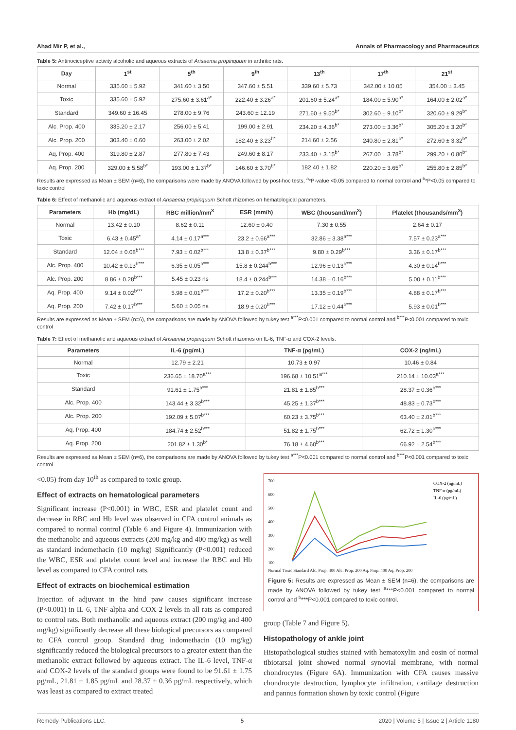Ahad Mir P, et al., Annals of Pharmacology and Pharmaceutics
Table 5: Antinociceptive activity alcoholic and aqueous extracts of Arisaema propinquum in arthritic rats.
| Day | 1<sup>st</sup> | 5<sup>th</sup> | 9<sup>th</sup> | 13<sup>th</sup> | 17<sup>th</sup> | 21<sup>st</sup> |
| --- | --- | --- | --- | --- | --- | --- |
| Normal | 335.60 ± 5.92 | 341.60 ± 3.50 | 347.60 ± 5.51 | 339.60 ± 5.73 | 342.00 ± 10.05 | 354.00 ± 3.45 |
| Toxic | 335.60 ± 5.92 | 275.60 ± 3.61<sup>a*</sup> | 222.40 ± 3.26<sup>a*</sup> | 201.60 ± 5.24<sup>a*</sup> | 184.00 ± 5.90<sup>a*</sup> | 164.00 ± 2.02<sup>a*</sup> |
| Standard | 349.60 ± 16.45 | 278.00 ± 9.76 | 243.60 ± 12.19 | 271.60 ± 9.50<sup>b*</sup> | 302.60 ± 9.10<sup>b*</sup> | 320.60 ± 9.29<sup>b*</sup> |
| Alc. Prop. 400 | 335.20 ± 2.17 | 256.00 ± 5.41 | 199.00 ± 2.91 | 234.20 ± 4.36<sup>b*</sup> | 273.00 ± 3.36<sup>b*</sup> | 305.20 ± 3.20<sup>b*</sup> |
| Alc. Prop. 200 | 303.40 ± 0.60 | 263.00 ± 2.02 | 182.40 ± 3.23<sup>b*</sup> | 214.60 ± 2.56 | 240.80 ± 2.81<sup>b*</sup> | 272.60 ± 3.32<sup>b*</sup> |
| Aq. Prop. 400 | 319.80 ± 2.87 | 277.80 ± 7.43 | 249.60 ± 8.17 | 233.40 ± 3.15<sup>b*</sup> | 267.00 ± 3.78<sup>b*</sup> | 299.20 ± 0.80<sup>b*</sup> |
| Aq. Prop. 200 | 329.00 ± 5.58<sup>b*</sup> | 193.00 ± 1.37<sup>b*</sup> | 146.60 ± 3.70<sup>b*</sup> | 182.40 ± 1.82 | 220.20 ± 3.65<sup>b*</sup> | 255.80 ± 2.85<sup>b*</sup> |
Results are expressed as Mean ± SEM (n=6), the comparisons were made by ANOVA followed by post-hoc tests, <sup>a</sup>*P-value <0.05 compared to normal control and <sup>b</sup>*P<0.05 compared to toxic control
Table 6: Effect of methanolic and aqueous extract of Arisaema propinquum Schott rhizomes on hematological parameters.
| Parameters | Hb (mg/dL) | RBC million/mm<sup>3</sup> | ESR (mm/h) | WBC (thousand/mm<sup>3</sup>) | Platelet (thousands/mm<sup>3</sup>) |
| --- | --- | --- | --- | --- | --- |
| Normal | 13.42 ± 0.10 | 8.62 ± 0.11 | 12.60 ± 0.40 | 7.30 ± 0.55 | 2.64 ± 0.17 |
| Toxic | 6.43 ± 0.45<sup>a*</sup> | 4.14 ± 0.17<sup>a***</sup> | 23.2 ± 0.66<sup>a***</sup> | 32.86 ± 3.38<sup>a***</sup> | 7.57 ± 0.23<sup>a***</sup> |
| Standard | 12.04 ± 0.08<sup>b***</sup> | 7.93 ± 0.02<sup>b***</sup> | 13.8 ± 0.37<sup>b***</sup> | 9.80 ± 0.29<sup>b***</sup> | 3.36 ± 0.17<sup>b***</sup> |
| Alc. Prop. 400 | 10.42 ± 0.13<sup>b***</sup> | 6.35 ± 0.05<sup>b***</sup> | 15.8 ± 0.244<sup>b***</sup> | 12.96 ± 0.13<sup>b***</sup> | 4.30 ± 0.14<sup>b***</sup> |
| Alc. Prop. 200 | 8.86 ± 0.28<sup>b***</sup> | 5.45 ± 0.23 ns | 18.4 ± 0.244<sup>b***</sup> | 14.38 ± 0.16<sup>b***</sup> | 5.00 ± 0.11<sup>b***</sup> |
| Aq. Prop. 400 | 9.14 ± 0.02<sup>b***</sup> | 5.98 ± 0.01<sup>b***</sup> | 17.2 ± 0.20<sup>b***</sup> | 13.35 ± 0.19<sup>b***</sup> | 4.88 ± 0.17<sup>b***</sup> |
| Aq. Prop. 200 | 7.42 ± 0.17<sup>b***</sup> | 5.60 ± 0.05 ns | 18.9 ± 0.20<sup>b***</sup> | 17.12 ± 0.44<sup>b***</sup> | 5.93 ± 0.01<sup>b***</sup> |
Results are expressed as Mean ± SEM (n=6), the comparisons are made by ANOVA followed by tukey test <sup>a***</sup>P<0.001 compared to normal control and <sup>b***</sup>P<0.001 compared to toxic control
Table 7: Effect of methanolic and aqueous extract of Arisaema propinquum Schott rhizomes on IL-6, TNF-α and COX-2 levels.
| Parameters | IL-6 (pg/mL) | TNF-α (pg/mL) | COX-2 (ng/mL) |
| --- | --- | --- | --- |
| Normal | 12.79 ± 2.21 | 10.73 ± 0.97 | 10.46 ± 0.84 |
| Toxic | 236.65 ± 18.70<sup>a***</sup> | 196.68 ± 10.51<sup>a***</sup> | 210.14 ± 10.03<sup>a***</sup> |
| Standard | 91.61 ± 1.75<sup>b***</sup> | 21.81 ± 1.85<sup>b***</sup> | 28.37 ± 0.36<sup>b***</sup> |
| Alc. Prop. 400 | 143.44 ± 3.32<sup>b***</sup> | 45.25 ± 1.37<sup>b***</sup> | 48.83 ± 0.73<sup>b***</sup> |
| Alc. Prop. 200 | 192.09 ± 5.07<sup>b***</sup> | 60.23 ± 3.75<sup>b***</sup> | 63.40 ± 2.01<sup>b***</sup> |
| Aq. Prop. 400 | 184.74 ± 2.52<sup>b***</sup> | 51.82 ± 1.75<sup>b***</sup> | 62.72 ± 1.30<sup>b***</sup> |
| Aq. Prop. 200 | 201.82 ± 1.30<sup>b*</sup> | 76.18 ± 4.60<sup>b***</sup> | 66.92 ± 2.54<sup>b***</sup> |
Results are expressed as Mean ± SEM (n=6), the comparisons are made by ANOVA followed by tukey test <sup>a***</sup>P<0.001 compared to normal control and <sup>b***</sup>P<0.001 compared to toxic control
<0.05) from day 10<sup>th</sup> as compared to toxic group.
Effect of extracts on hematological parameters
Significant increase (P<0.001) in WBC, ESR and platelet count and decrease in RBC and Hb level was observed in CFA control animals as compared to normal control (Table 6 and Figure 4). Immunization with the methanolic and aqueous extracts (200 mg/kg and 400 mg/kg) as well as standard indomethacin (10 mg/kg) Significantly (P<0.001) reduced the WBC, ESR and platelet count level and increase the RBC and Hb level as compared to CFA control rats.
Effect of extracts on biochemical estimation
Injection of adjuvant in the hind paw causes significant increase (P<0.001) in IL-6, TNF-alpha and COX-2 levels in all rats as compared to control rats. Both methanolic and aqueous extract (200 mg/kg and 400 mg/kg) significantly decrease all these biological precursors as compared to CFA control group. Standard drug indomethacin (10 mg/kg) significantly reduced the biological precursors to a greater extent than the methanolic extract followed by aqueous extract. The IL-6 level, TNF-α and COX-2 levels of the standard groups were found to be 91.61 ± 1.75 pg/mL, 21.81 ± 1.85 pg/mL and 28.37 ± 0.36 pg/mL respectively, which was least as compared to extract treated
700
600
500
400
300
200
100
COX-2 (ng/mL)
TNF-α (pg/mL)
IL-6 (pg/mL)
Normal Toxic Standard Alc. Prop. 400 Alc. Prop. 200 Aq. Prop. 400 Aq. Prop. 200
Figure 5: Results are expressed as Mean ± SEM (n=6), the comparisons are made by ANOVA followed by tukey test <sup>a</sup>***P<0.001 compared to normal control and <sup>b</sup>***P<0.001 compared to toxic control.
group (Table 7 and Figure 5).
Histopathology of ankle joint
Histopathological studies stained with hematoxylin and eosin of normal tibiotarsal joint showed normal synovial membrane, with normal chondrocytes (Figure 6A). Immunization with CFA causes massive chondrocyte destruction, lymphocyte infiltration, cartilage destruction and pannus formation shown by toxic control (Figure
Remedy Publications LLC. 5 2020 | Volume 5 | Issue 2 | Article 1180